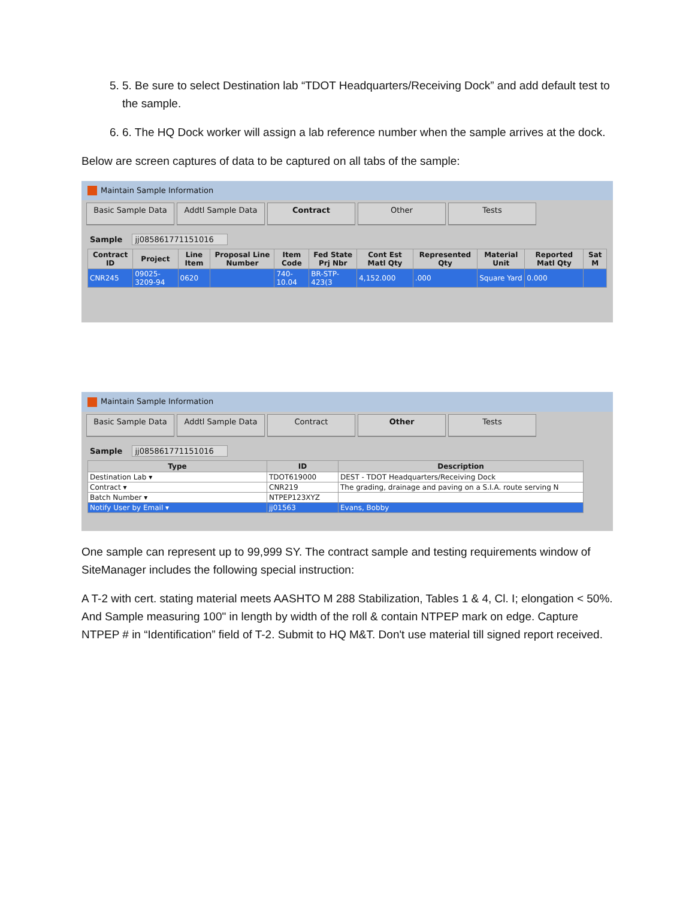5. 5. Be sure to select Destination lab “TDOT Headquarters/Receiving Dock” and add default test to the sample.
6. 6. The HQ Dock worker will assign a lab reference number when the sample arrives at the dock.
Below are screen captures of data to be captured on all tabs of the sample:
Maintain Sample Information
Basic Sample Data Addtl Sample Data Contract Other Tests
Sample jj085861771151016
| Contract ID | Project | Line Item | Proposal Line Number | Item Code | Fed State Prj Nbr | Cont Est Matl Qty | Represented Qty | Material Unit | Reported Matl Qty | Sat M |
| --- | --- | --- | --- | --- | --- | --- | --- | --- | --- | --- |
| CNR245 | 09025-3209-94 | 0620 | | 740-10.04 | BR-STP-423(3 | 4,152.000 | .000 | Square Yard | 0.000 | |
Maintain Sample Information
Basic Sample Data Addtl Sample Data Contract Other Tests
Sample jj085861771151016
| Type | ID | Description |
| --- | --- | --- |
| Destination Lab ▾ | TDOT619000 | DEST - TDOT Headquarters/Receiving Dock |
| Contract ▾ | CNR219 | The grading, drainage and paving on a S.I.A. route serving N |
| Batch Number ▾ | NTPEP123XYZ | |
| Notify User by Email ▾ | jj01563 | Evans, Bobby |
One sample can represent up to 99,999 SY. The contract sample and testing requirements window of SiteManager includes the following special instruction:
A T-2 with cert. stating material meets AASHTO M 288 Stabilization, Tables 1 & 4, Cl. I; elongation < 50%. And Sample measuring 100" in length by width of the roll & contain NTPEP mark on edge. Capture NTPEP # in “Identification” field of T-2. Submit to HQ M&T. Don't use material till signed report received.